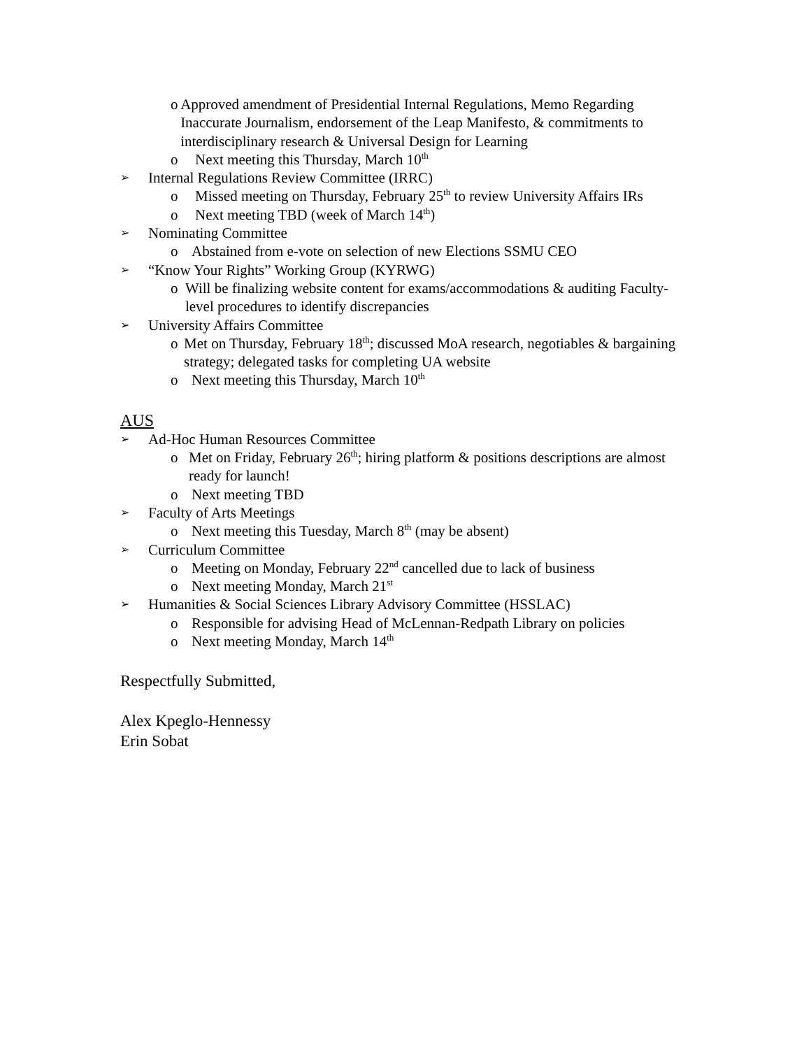o Approved amendment of Presidential Internal Regulations, Memo Regarding Inaccurate Journalism, endorsement of the Leap Manifesto, & commitments to interdisciplinary research & Universal Design for Learning
o Next meeting this Thursday, March 10<sup>th</sup>
➢ Internal Regulations Review Committee (IRRC)
o Missed meeting on Thursday, February 25<sup>th</sup> to review University Affairs IRs
o Next meeting TBD (week of March 14<sup>th</sup>)
➢ Nominating Committee
o Abstained from e-vote on selection of new Elections SSMU CEO
➢ “Know Your Rights” Working Group (KYRWG)
o Will be finalizing website content for exams/accommodations & auditing Faculty-level procedures to identify discrepancies
➢ University Affairs Committee
o Met on Thursday, February 18<sup>th</sup>; discussed MoA research, negotiables & bargaining strategy; delegated tasks for completing UA website
o Next meeting this Thursday, March 10<sup>th</sup>
AUS
➢ Ad-Hoc Human Resources Committee
o Met on Friday, February 26<sup>th</sup>; hiring platform & positions descriptions are almost ready for launch!
o Next meeting TBD
➢ Faculty of Arts Meetings
o Next meeting this Tuesday, March 8<sup>th</sup> (may be absent)
➢ Curriculum Committee
o Meeting on Monday, February 22<sup>nd</sup> cancelled due to lack of business
o Next meeting Monday, March 21<sup>st</sup>
➢ Humanities & Social Sciences Library Advisory Committee (HSSLAC)
o Responsible for advising Head of McLennan-Redpath Library on policies
o Next meeting Monday, March 14<sup>th</sup>
Respectfully Submitted,
Alex Kpeglo-Hennessy
Erin Sobat